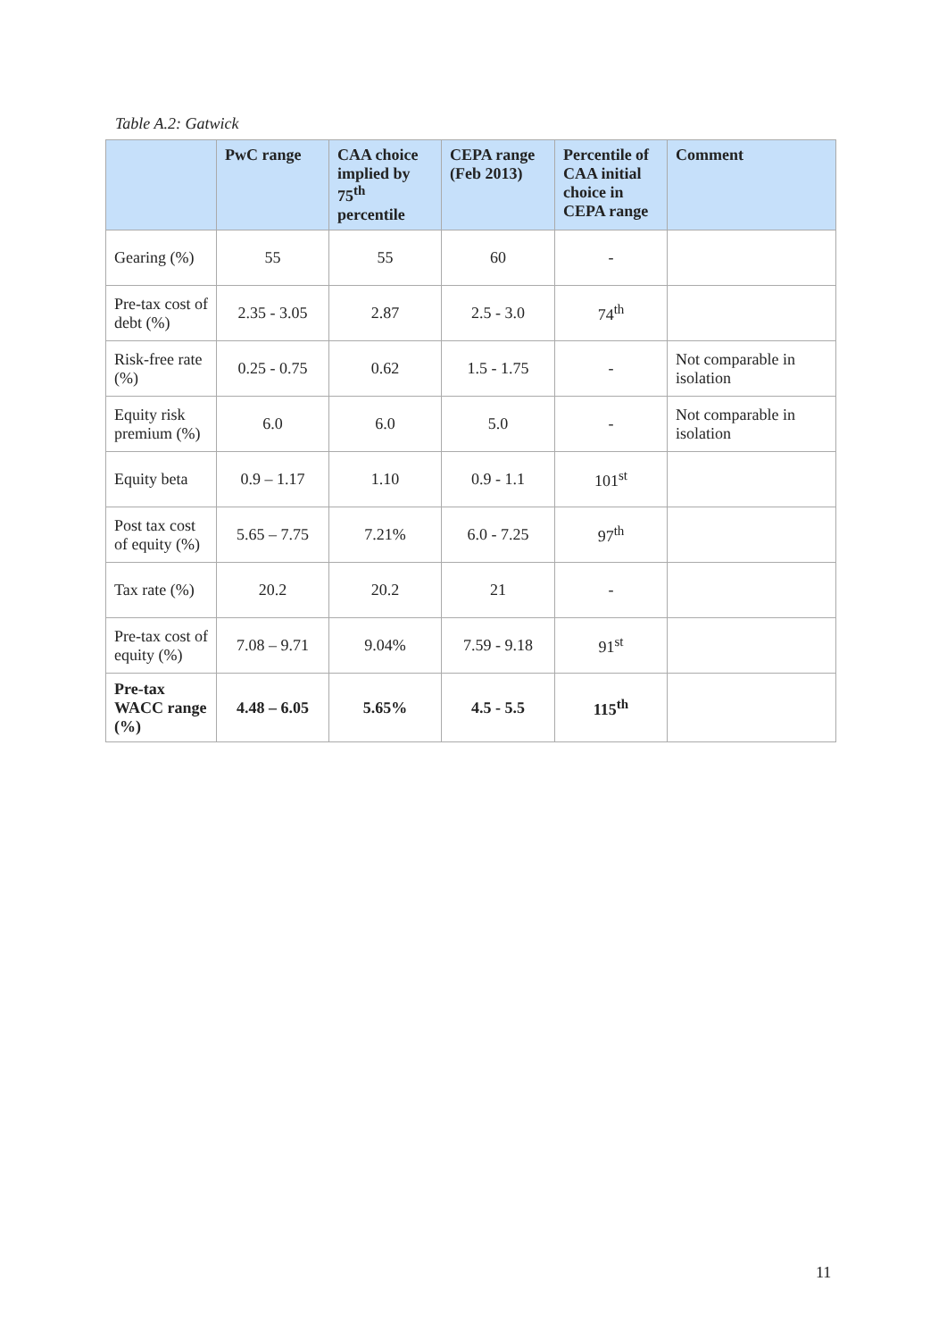Table A.2: Gatwick
| | PwC range | CAA choice implied by 75<sup>th</sup> percentile | CEPA range (Feb 2013) | Percentile of CAA initial choice in CEPA range | Comment |
| --- | --- | --- | --- | --- | --- |
| Gearing (%) | 55 | 55 | 60 | - | |
| Pre-tax cost of debt (%) | 2.35 - 3.05 | 2.87 | 2.5 - 3.0 | 74<sup>th</sup> | |
| Risk-free rate (%) | 0.25 - 0.75 | 0.62 | 1.5 - 1.75 | - | Not comparable in isolation |
| Equity risk premium (%) | 6.0 | 6.0 | 5.0 | - | Not comparable in isolation |
| Equity beta | 0.9 – 1.17 | 1.10 | 0.9 - 1.1 | 101<sup>st</sup> | |
| Post tax cost of equity (%) | 5.65 – 7.75 | 7.21% | 6.0 - 7.25 | 97<sup>th</sup> | |
| Tax rate (%) | 20.2 | 20.2 | 21 | - | |
| Pre-tax cost of equity (%) | 7.08 – 9.71 | 9.04% | 7.59 - 9.18 | 91<sup>st</sup> | |
| Pre-tax WACC range (%) | 4.48 – 6.05 | 5.65% | 4.5 - 5.5 | 115<sup>th</sup> | |
11